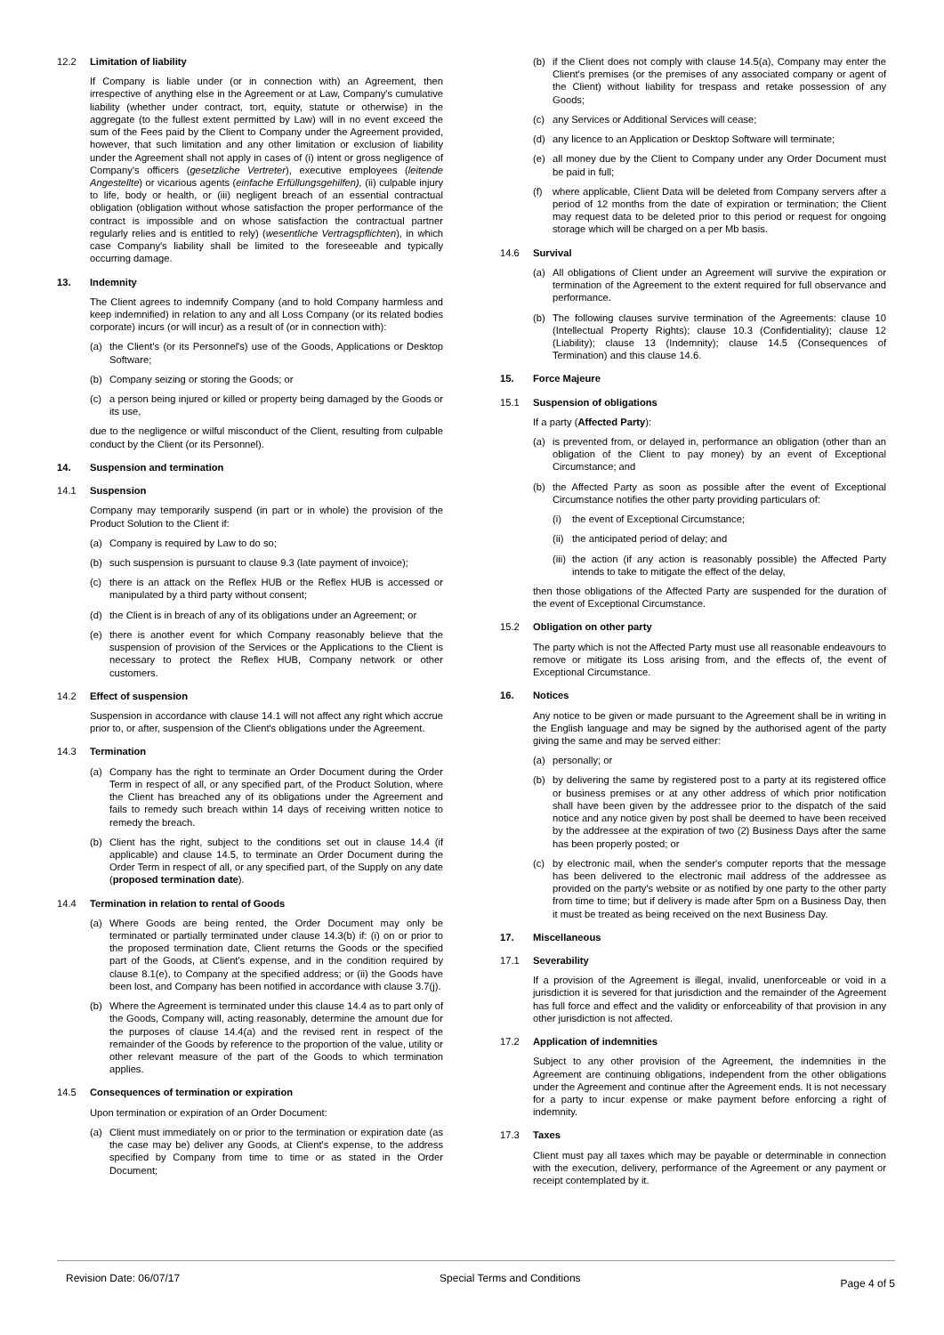12.2 Limitation of liability
If Company is liable under (or in connection with) an Agreement, then irrespective of anything else in the Agreement or at Law, Company's cumulative liability (whether under contract, tort, equity, statute or otherwise) in the aggregate (to the fullest extent permitted by Law) will in no event exceed the sum of the Fees paid by the Client to Company under the Agreement provided, however, that such limitation and any other limitation or exclusion of liability under the Agreement shall not apply in cases of (i) intent or gross negligence of Company's officers (gesetzliche Vertreter), executive employees (leitende Angestellte) or vicarious agents (einfache Erfüllungsgehilfen), (ii) culpable injury to life, body or health, or (iii) negligent breach of an essential contractual obligation (obligation without whose satisfaction the proper performance of the contract is impossible and on whose satisfaction the contractual partner regularly relies and is entitled to rely) (wesentliche Vertragspflichten), in which case Company's liability shall be limited to the foreseeable and typically occurring damage.
13. Indemnity
The Client agrees to indemnify Company (and to hold Company harmless and keep indemnified) in relation to any and all Loss Company (or its related bodies corporate) incurs (or will incur) as a result of (or in connection with):
(a) the Client's (or its Personnel's) use of the Goods, Applications or Desktop Software;
(b) Company seizing or storing the Goods; or
(c) a person being injured or killed or property being damaged by the Goods or its use,
due to the negligence or wilful misconduct of the Client, resulting from culpable conduct by the Client (or its Personnel).
14. Suspension and termination
14.1 Suspension
Company may temporarily suspend (in part or in whole) the provision of the Product Solution to the Client if:
(a) Company is required by Law to do so;
(b) such suspension is pursuant to clause 9.3 (late payment of invoice);
(c) there is an attack on the Reflex HUB or the Reflex HUB is accessed or manipulated by a third party without consent;
(d) the Client is in breach of any of its obligations under an Agreement; or
(e) there is another event for which Company reasonably believe that the suspension of provision of the Services or the Applications to the Client is necessary to protect the Reflex HUB, Company network or other customers.
14.2 Effect of suspension
Suspension in accordance with clause 14.1 will not affect any right which accrue prior to, or after, suspension of the Client's obligations under the Agreement.
14.3 Termination
(a) Company has the right to terminate an Order Document during the Order Term in respect of all, or any specified part, of the Product Solution, where the Client has breached any of its obligations under the Agreement and fails to remedy such breach within 14 days of receiving written notice to remedy the breach.
(b) Client has the right, subject to the conditions set out in clause 14.4 (if applicable) and clause 14.5, to terminate an Order Document during the Order Term in respect of all, or any specified part, of the Supply on any date (proposed termination date).
14.4 Termination in relation to rental of Goods
(a) Where Goods are being rented, the Order Document may only be terminated or partially terminated under clause 14.3(b) if: (i) on or prior to the proposed termination date, Client returns the Goods or the specified part of the Goods, at Client's expense, and in the condition required by clause 8.1(e), to Company at the specified address; or (ii) the Goods have been lost, and Company has been notified in accordance with clause 3.7(j).
(b) Where the Agreement is terminated under this clause 14.4 as to part only of the Goods, Company will, acting reasonably, determine the amount due for the purposes of clause 14.4(a) and the revised rent in respect of the remainder of the Goods by reference to the proportion of the value, utility or other relevant measure of the part of the Goods to which termination applies.
14.5 Consequences of termination or expiration
Upon termination or expiration of an Order Document:
(a) Client must immediately on or prior to the termination or expiration date (as the case may be) deliver any Goods, at Client's expense, to the address specified by Company from time to time or as stated in the Order Document;
(b) if the Client does not comply with clause 14.5(a), Company may enter the Client's premises (or the premises of any associated company or agent of the Client) without liability for trespass and retake possession of any Goods;
(c) any Services or Additional Services will cease;
(d) any licence to an Application or Desktop Software will terminate;
(e) all money due by the Client to Company under any Order Document must be paid in full;
(f) where applicable, Client Data will be deleted from Company servers after a period of 12 months from the date of expiration or termination; the Client may request data to be deleted prior to this period or request for ongoing storage which will be charged on a per Mb basis.
14.6 Survival
(a) All obligations of Client under an Agreement will survive the expiration or termination of the Agreement to the extent required for full observance and performance.
(b) The following clauses survive termination of the Agreements: clause 10 (Intellectual Property Rights); clause 10.3 (Confidentiality); clause 12 (Liability); clause 13 (Indemnity); clause 14.5 (Consequences of Termination) and this clause 14.6.
15. Force Majeure
15.1 Suspension of obligations
If a party (Affected Party):
(a) is prevented from, or delayed in, performance an obligation (other than an obligation of the Client to pay money) by an event of Exceptional Circumstance; and
(b) the Affected Party as soon as possible after the event of Exceptional Circumstance notifies the other party providing particulars of:
(i) the event of Exceptional Circumstance;
(ii) the anticipated period of delay; and
(iii) the action (if any action is reasonably possible) the Affected Party intends to take to mitigate the effect of the delay,
then those obligations of the Affected Party are suspended for the duration of the event of Exceptional Circumstance.
15.2 Obligation on other party
The party which is not the Affected Party must use all reasonable endeavours to remove or mitigate its Loss arising from, and the effects of, the event of Exceptional Circumstance.
16. Notices
Any notice to be given or made pursuant to the Agreement shall be in writing in the English language and may be signed by the authorised agent of the party giving the same and may be served either:
(a) personally; or
(b) by delivering the same by registered post to a party at its registered office or business premises or at any other address of which prior notification shall have been given by the addressee prior to the dispatch of the said notice and any notice given by post shall be deemed to have been received by the addressee at the expiration of two (2) Business Days after the same has been properly posted; or
(c) by electronic mail, when the sender's computer reports that the message has been delivered to the electronic mail address of the addressee as provided on the party's website or as notified by one party to the other party from time to time; but if delivery is made after 5pm on a Business Day, then it must be treated as being received on the next Business Day.
17. Miscellaneous
17.1 Severability
If a provision of the Agreement is illegal, invalid, unenforceable or void in a jurisdiction it is severed for that jurisdiction and the remainder of the Agreement has full force and effect and the validity or enforceability of that provision in any other jurisdiction is not affected.
17.2 Application of indemnities
Subject to any other provision of the Agreement, the indemnities in the Agreement are continuing obligations, independent from the other obligations under the Agreement and continue after the Agreement ends. It is not necessary for a party to incur expense or make payment before enforcing a right of indemnity.
17.3 Taxes
Client must pay all taxes which may be payable or determinable in connection with the execution, delivery, performance of the Agreement or any payment or receipt contemplated by it.
Revision Date: 06/07/17 Special Terms and Conditions Page 4 of 5